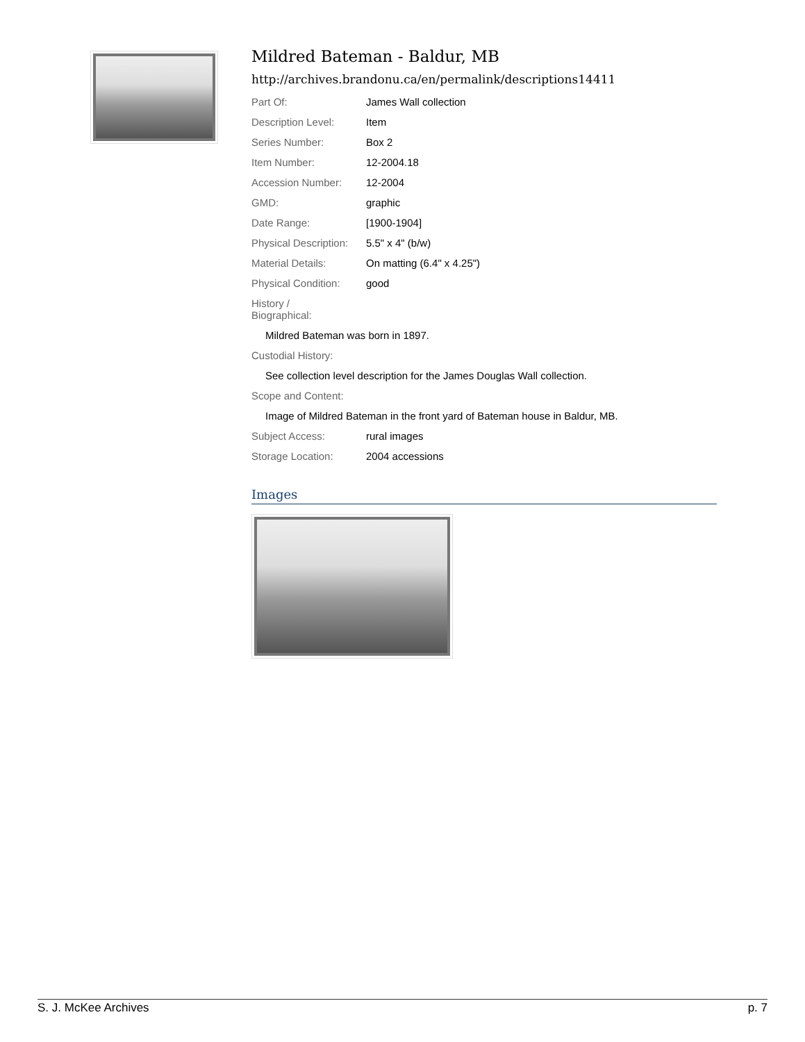Mildred Bateman - Baldur, MB
http://archives.brandonu.ca/en/permalink/descriptions14411
| Part Of: | James Wall collection |
| Description Level: | Item |
| Series Number: | Box 2 |
| Item Number: | 12-2004.18 |
| Accession Number: | 12-2004 |
| GMD: | graphic |
| Date Range: | [1900-1904] |
| Physical Description: | 5.5" x 4" (b/w) |
| Material Details: | On matting (6.4" x 4.25") |
| Physical Condition: | good |
| History / Biographical: | |
Mildred Bateman was born in 1897.
Custodial History:
See collection level description for the James Douglas Wall collection.
Scope and Content:
Image of Mildred Bateman in the front yard of Bateman house in Baldur, MB.
| Subject Access: | rural images |
| Storage Location: | 2004 accessions |
Images
S. J. McKee Archives p. 7